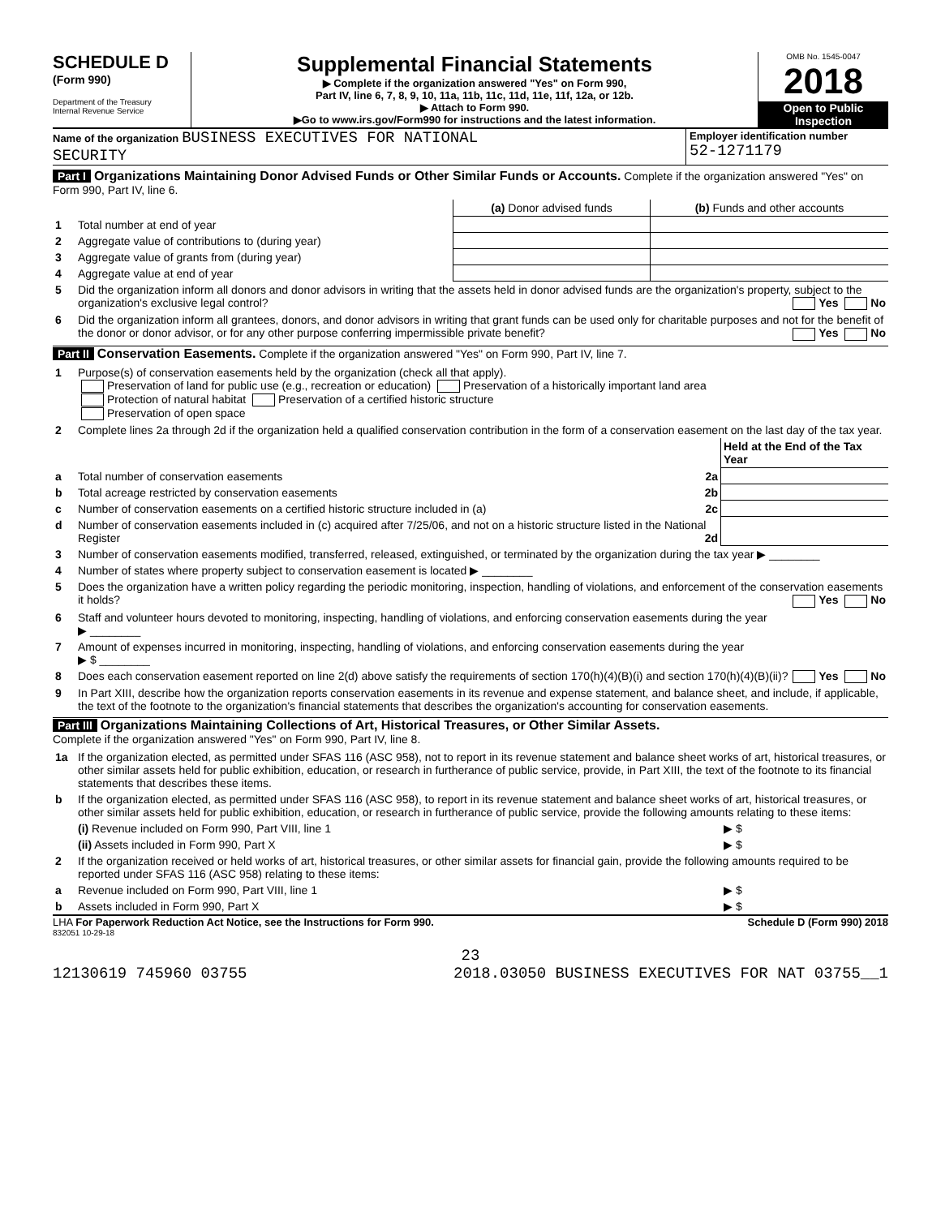SCHEDULE D
(Form 990)
Department of the Treasury
Internal Revenue Service
Supplemental Financial Statements
▶ Complete if the organization answered "Yes" on Form 990,
Part IV, line 6, 7, 8, 9, 10, 11a, 11b, 11c, 11d, 11e, 11f, 12a, or 12b.
▶ Attach to Form 990.
▶Go to www.irs.gov/Form990 for instructions and the latest information.
OMB No. 1545-0047
2018
Open to Public
Inspection
Name of the organization BUSINESS EXECUTIVES FOR NATIONAL
SECURITY
Employer identification number
52-1271179
Part I Organizations Maintaining Donor Advised Funds or Other Similar Funds or Accounts. Complete if the organization answered "Yes" on Form 990, Part IV, line 6.
| | | (a) Donor advised funds | (b) Funds and other accounts |
| 1 | Total number at end of year | | |
| 2 | Aggregate value of contributions to (during year) | | |
| 3 | Aggregate value of grants from (during year) | | |
| 4 | Aggregate value at end of year | | |
| 5 | Did the organization inform all donors and donor advisors in writing that the assets held in donor advised funds are the organization's property, subject to the organization's exclusive legal control? Yes No | | |
| 6 | Did the organization inform all grantees, donors, and donor advisors in writing that grant funds can be used only for charitable purposes and not for the benefit of the donor or donor advisor, or for any other purpose conferring impermissible private benefit? Yes No | | |
Part II Conservation Easements. Complete if the organization answered "Yes" on Form 990, Part IV, line 7.
| 1 | Purpose(s) of conservation easements held by the organization (check all that apply). Preservation of land for public use (e.g., recreation or education) Preservation of a historically important land area Protection of natural habitat Preservation of a certified historic structure Preservation of open space | |
| 2 | Complete lines 2a through 2d if the organization held a qualified conservation contribution in the form of a conservation easement on the last day of the tax year. | |
| | | Held at the End of the Tax Year |
| a | Total number of conservation easements 2a | |
| b | Total acreage restricted by conservation easements 2b | |
| c | Number of conservation easements on a certified historic structure included in (a) 2c | |
| d | Number of conservation easements included in (c) acquired after 7/25/06, and not on a historic structure listed in the National Register 2d | |
| 3 | Number of conservation easements modified, transferred, released, extinguished, or terminated by the organization during the tax year ▶ ________ | |
| 4 | Number of states where property subject to conservation easement is located ▶ ________ | |
| 5 | Does the organization have a written policy regarding the periodic monitoring, inspection, handling of violations, and enforcement of the conservation easements it holds? Yes No | |
| 6 | Staff and volunteer hours devoted to monitoring, inspecting, handling of violations, and enforcing conservation easements during the year ▶ ________ | |
| 7 | Amount of expenses incurred in monitoring, inspecting, handling of violations, and enforcing conservation easements during the year ▶ $ ________ | |
| 8 | Does each conservation easement reported on line 2(d) above satisfy the requirements of section 170(h)(4)(B)(i) and section 170(h)(4)(B)(ii)? Yes No | |
| 9 | In Part XIII, describe how the organization reports conservation easements in its revenue and expense statement, and balance sheet, and include, if applicable, the text of the footnote to the organization's financial statements that describes the organization's accounting for conservation easements. | |
Part III Organizations Maintaining Collections of Art, Historical Treasures, or Other Similar Assets.
Complete if the organization answered "Yes" on Form 990, Part IV, line 8.
| 1a | If the organization elected, as permitted under SFAS 116 (ASC 958), not to report in its revenue statement and balance sheet works of art, historical treasures, or other similar assets held for public exhibition, education, or research in furtherance of public service, provide, in Part XIII, the text of the footnote to its financial statements that describes these items. | |
| b | If the organization elected, as permitted under SFAS 116 (ASC 958), to report in its revenue statement and balance sheet works of art, historical treasures, or other similar assets held for public exhibition, education, or research in furtherance of public service, provide the following amounts relating to these items: | |
| | (i) Revenue included on Form 990, Part VIII, line 1 | ▶ $ |
| | (ii) Assets included in Form 990, Part X | ▶ $ |
| 2 | If the organization received or held works of art, historical treasures, or other similar assets for financial gain, provide the following amounts required to be reported under SFAS 116 (ASC 958) relating to these items: | |
| a | Revenue included on Form 990, Part VIII, line 1 | ▶ $ |
| b | Assets included in Form 990, Part X | ▶ $ |
LHA For Paperwork Reduction Act Notice, see the Instructions for Form 990. Schedule D (Form 990) 2018
832051 10-29-18
23
12130619 745960 03755 2018.03050 BUSINESS EXECUTIVES FOR NAT 03755__1